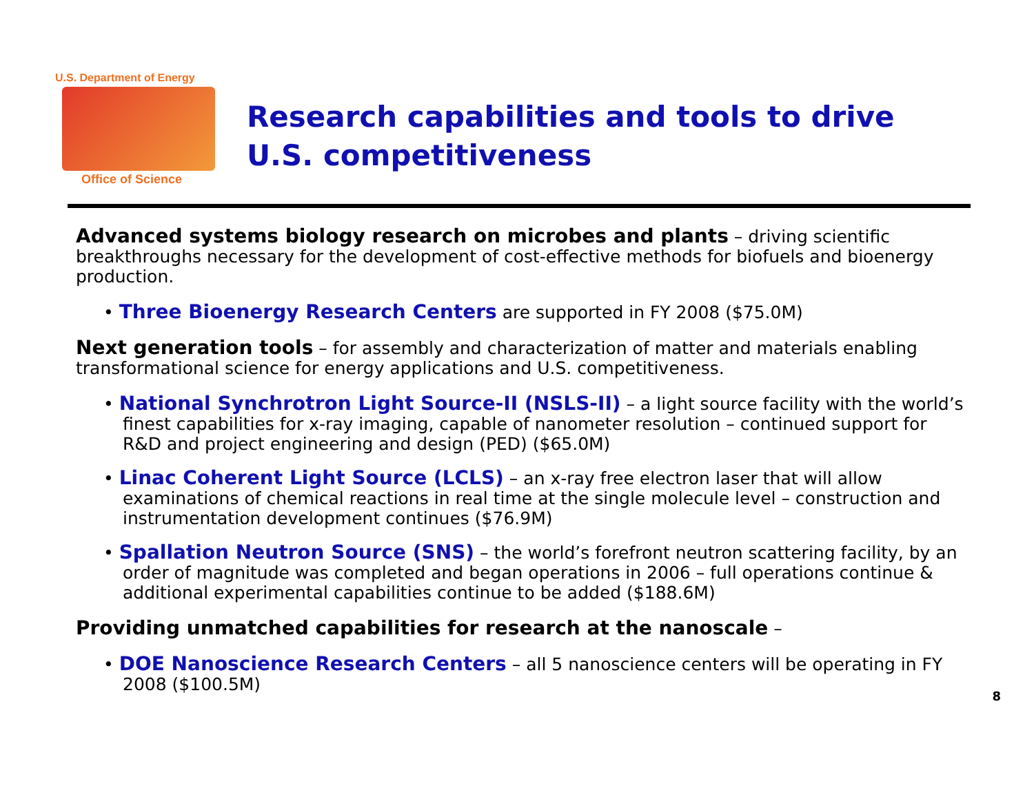U.S. Department of Energy
Office of Science
Research capabilities and tools to drive
U.S. competitiveness
Advanced systems biology research on microbes and plants – driving scientific breakthroughs necessary for the development of cost-effective methods for biofuels and bioenergy production.
• Three Bioenergy Research Centers are supported in FY 2008 ($75.0M)
Next generation tools – for assembly and characterization of matter and materials enabling transformational science for energy applications and U.S. competitiveness.
• National Synchrotron Light Source-II (NSLS-II) – a light source facility with the world’s finest capabilities for x-ray imaging, capable of nanometer resolution – continued support for R&D and project engineering and design (PED) ($65.0M)
• Linac Coherent Light Source (LCLS) – an x-ray free electron laser that will allow examinations of chemical reactions in real time at the single molecule level – construction and instrumentation development continues ($76.9M)
• Spallation Neutron Source (SNS) – the world’s forefront neutron scattering facility, by an order of magnitude was completed and began operations in 2006 – full operations continue & additional experimental capabilities continue to be added ($188.6M)
Providing unmatched capabilities for research at the nanoscale –
• DOE Nanoscience Research Centers – all 5 nanoscience centers will be operating in FY 2008 ($100.5M)
8